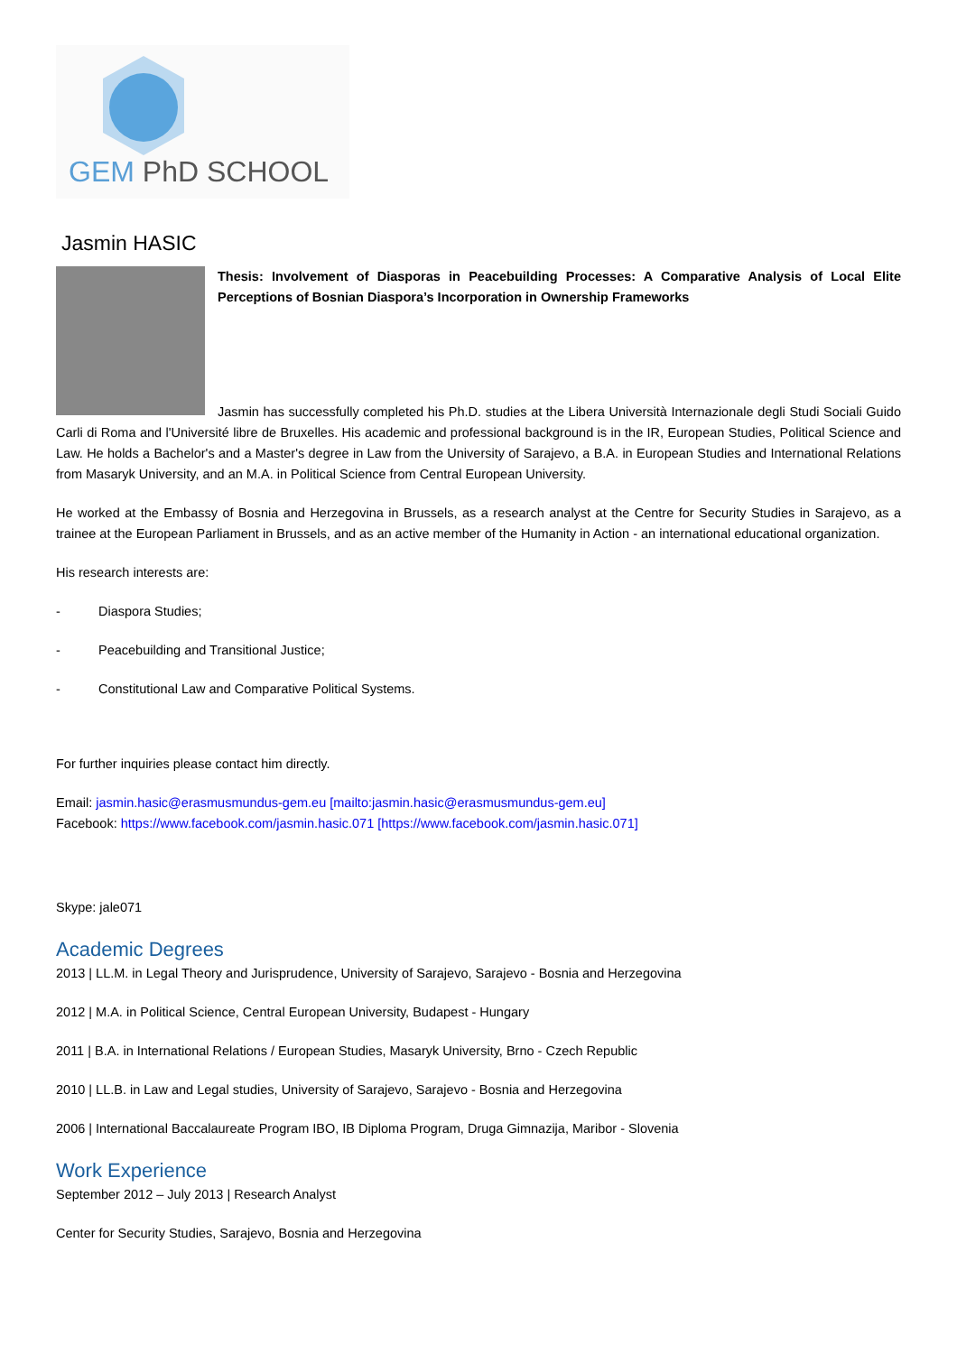GEM PhD SCHOOL
Jasmin HASIC
Thesis: Involvement of Diasporas in Peacebuilding Processes: A Comparative Analysis of Local Elite Perceptions of Bosnian Diaspora’s Incorporation in Ownership Frameworks
Jasmin has successfully completed his Ph.D. studies at the Libera Università Internazionale degli Studi Sociali Guido Carli di Roma and l'Université libre de Bruxelles. His academic and professional background is in the IR, European Studies, Political Science and Law. He holds a Bachelor's and a Master's degree in Law from the University of Sarajevo, a B.A. in European Studies and International Relations from Masaryk University, and an M.A. in Political Science from Central European University.
He worked at the Embassy of Bosnia and Herzegovina in Brussels, as a research analyst at the Centre for Security Studies in Sarajevo, as a trainee at the European Parliament in Brussels, and as an active member of the Humanity in Action - an international educational organization.
His research interests are:
- Diaspora Studies;
- Peacebuilding and Transitional Justice;
- Constitutional Law and Comparative Political Systems.
For further inquiries please contact him directly.
Email: jasmin.hasic@erasmusmundus-gem.eu [mailto:jasmin.hasic@erasmusmundus-gem.eu]
Facebook: https://www.facebook.com/jasmin.hasic.071 [https://www.facebook.com/jasmin.hasic.071]
Skype: jale071
Academic Degrees
2013 | LL.M. in Legal Theory and Jurisprudence, University of Sarajevo, Sarajevo - Bosnia and Herzegovina
2012 | M.A. in Political Science, Central European University, Budapest - Hungary
2011 | B.A. in International Relations / European Studies, Masaryk University, Brno - Czech Republic
2010 | LL.B. in Law and Legal studies, University of Sarajevo, Sarajevo - Bosnia and Herzegovina
2006 | International Baccalaureate Program IBO, IB Diploma Program, Druga Gimnazija, Maribor - Slovenia
Work Experience
September 2012 – July 2013 | Research Analyst
Center for Security Studies, Sarajevo, Bosnia and Herzegovina